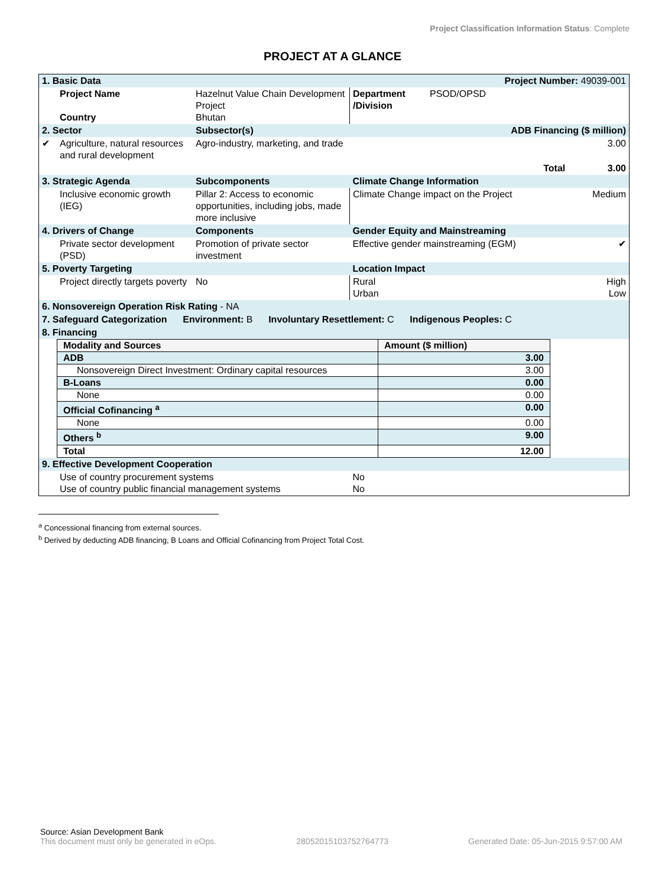Project Classification Information Status: Complete
PROJECT AT A GLANCE
| 1. Basic Data | | | Project Number: 49039-001 | | |
| | Project Name Country | Hazelnut Value Chain Development Project Bhutan | Department /Division | PSOD/OPSD | |
| 2. Sector | | Subsector(s) | ADB Financing ($ million) | | |
| ✔ | Agriculture, natural resources and rural development | Agro-industry, marketing, and trade | | | 3.00 |
| Total | | | | | 3.00 |
| 3. Strategic Agenda | | Subcomponents | Climate Change Information | | |
| | Inclusive economic growth (IEG) | Pillar 2: Access to economic opportunities, including jobs, made more inclusive | Climate Change impact on the Project | | Medium |
| 4. Drivers of Change | | Components | Gender Equity and Mainstreaming | | |
| | Private sector development (PSD) | Promotion of private sector investment | Effective gender mainstreaming (EGM) | | ✔ |
| 5. Poverty Targeting | | | Location Impact | | |
| | Project directly targets poverty | No | Rural Urban | | High Low |
| 6. Nonsovereign Operation Risk Rating - NA | | | | | |
| 7. Safeguard Categorization Environment: B Involuntary Resettlement: C Indigenous Peoples: C | | | | | |
| 8. Financing | | | | | |
| / Modality and Sources / Amount ($ million) / / ADB / 3.00 / / Nonsovereign Direct Investment: Ordinary capital resources / 3.00 / / B-Loans / 0.00 / / None / 0.00 / / Official Cofinancing <sup>a</sup> / 0.00 / / None / 0.00 / / Others <sup>b</sup> / 9.00 / / Total / 12.00 / | | | | | |
| 9. Effective Development Cooperation | | | | | |
| | Use of country procurement systems Use of country public financial management systems | | No No | | |
<sup>a</sup> Concessional financing from external sources.
<sup>b</sup> Derived by deducting ADB financing, B Loans and Official Cofinancing from Project Total Cost.
Source: Asian Development Bank
This document must only be generated in eOps. 28052015103752764773 Generated Date: 05-Jun-2015 9:57:00 AM